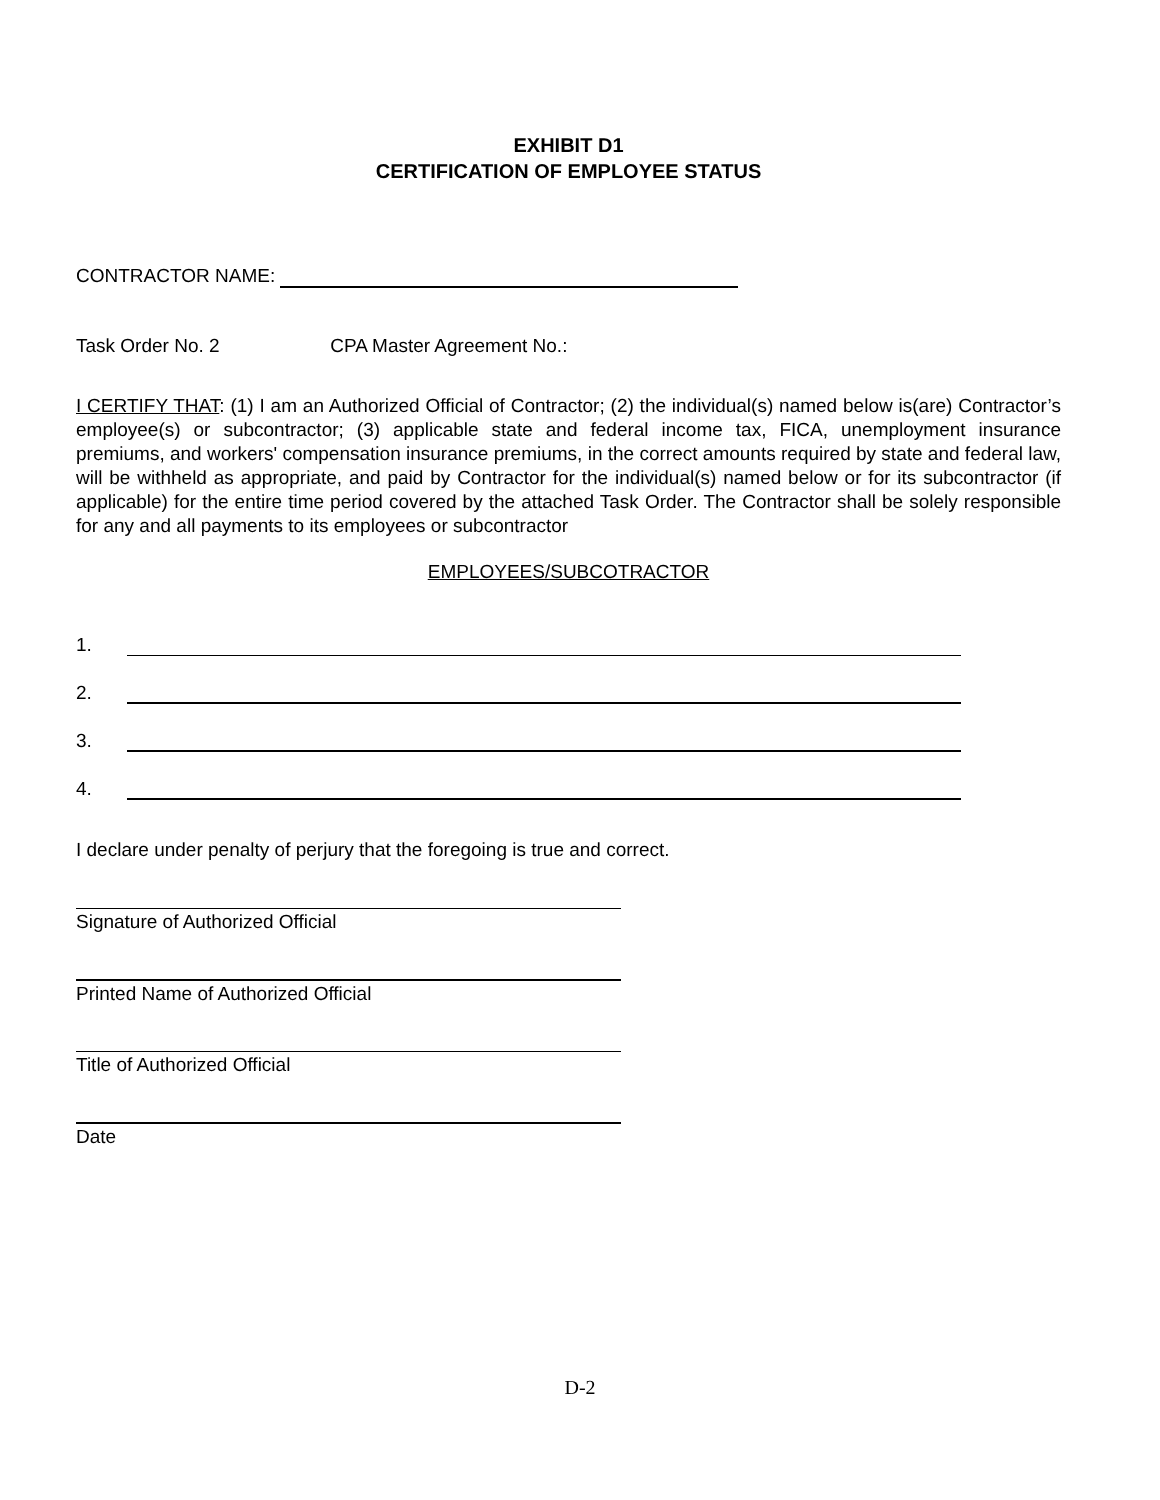EXHIBIT D1
CERTIFICATION OF EMPLOYEE STATUS
CONTRACTOR NAME:
Task Order No. 2 CPA Master Agreement No.:
I CERTIFY THAT: (1) I am an Authorized Official of Contractor; (2) the individual(s) named below is(are) Contractor’s employee(s) or subcontractor; (3) applicable state and federal income tax, FICA, unemployment insurance premiums, and workers' compensation insurance premiums, in the correct amounts required by state and federal law, will be withheld as appropriate, and paid by Contractor for the individual(s) named below or for its subcontractor (if applicable) for the entire time period covered by the attached Task Order. The Contractor shall be solely responsible for any and all payments to its employees or subcontractor
EMPLOYEES/SUBCOTRACTOR
1.
2.
3.
4.
I declare under penalty of perjury that the foregoing is true and correct.
Signature of Authorized Official
Printed Name of Authorized Official
Title of Authorized Official
Date
D-2